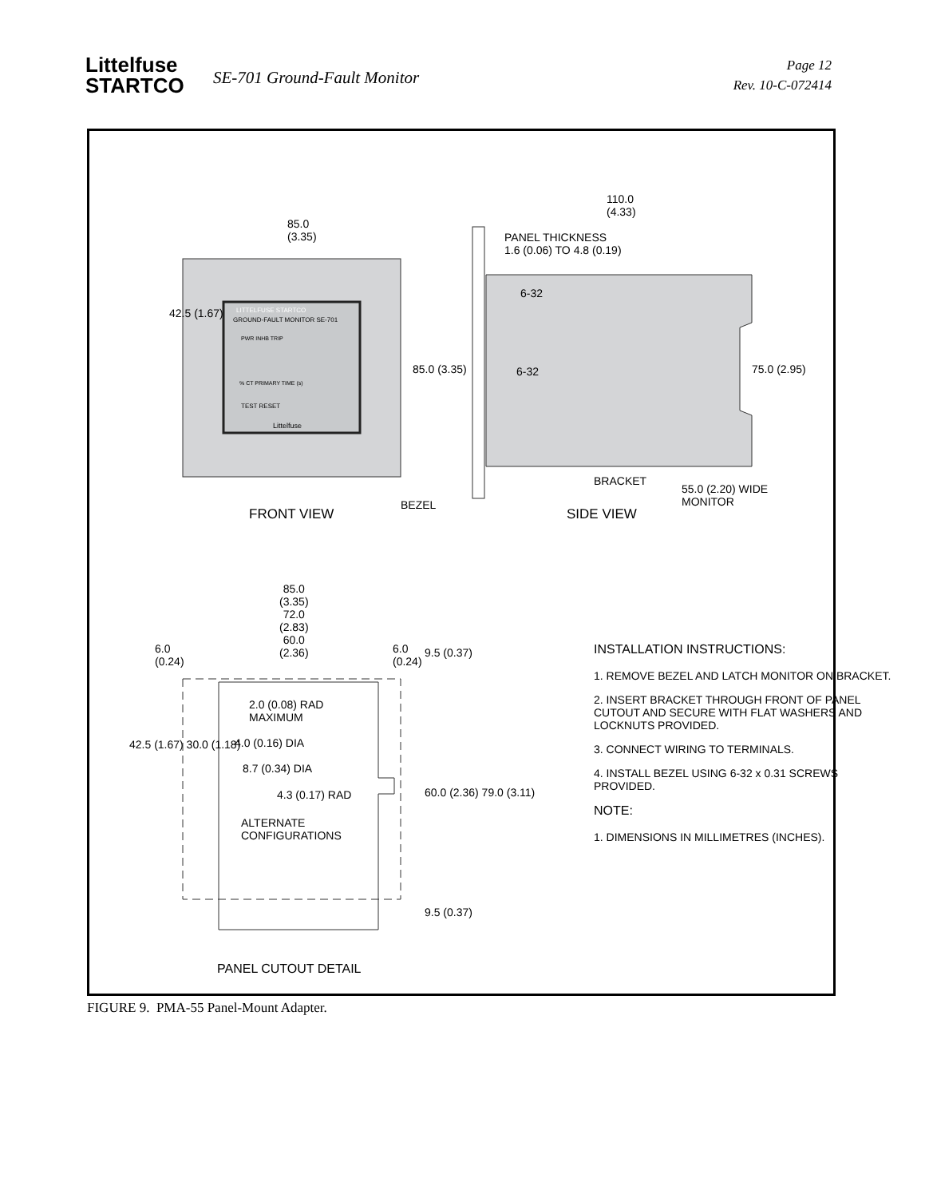Littelfuse
STARTCO
SE-701 Ground-Fault Monitor
Page 12
Rev. 10-C-072414
85.0
(3.35)
110.0
(4.33)
PANEL THICKNESS
1.6 (0.06) TO 4.8 (0.19)
LITTELFUSE STARTCO
GROUND-FAULT MONITOR SE-701
PWR INHB TRIP
% CT PRIMARY TIME (s)
TEST RESET
Littelfuse
6-32
6-32
42.5 (1.67)
85.0 (3.35) 75.0 (2.95)
BEZEL
BRACKET
55.0 (2.20) WIDE
MONITOR
FRONT VIEW SIDE VIEW
85.0
(3.35)
72.0
(2.83)
60.0
(2.36)
6.0
(0.24)
6.0
(0.24)
9.5 (0.37)
2.0 (0.08) RAD
MAXIMUM
4.0 (0.16) DIA
8.7 (0.34) DIA
4.3 (0.17) RAD
ALTERNATE
CONFIGURATIONS
42.5 (1.67) 30.0 (1.18)
60.0 (2.36) 79.0 (3.11)
9.5 (0.37)
PANEL CUTOUT DETAIL
INSTALLATION INSTRUCTIONS:
1. REMOVE BEZEL AND LATCH MONITOR ON BRACKET.
2. INSERT BRACKET THROUGH FRONT OF PANEL CUTOUT AND SECURE WITH FLAT WASHERS AND LOCKNUTS PROVIDED.
3. CONNECT WIRING TO TERMINALS.
4. INSTALL BEZEL USING 6-32 x 0.31 SCREWS PROVIDED.
NOTE:
1. DIMENSIONS IN MILLIMETRES (INCHES).
FIGURE 9. PMA-55 Panel-Mount Adapter.